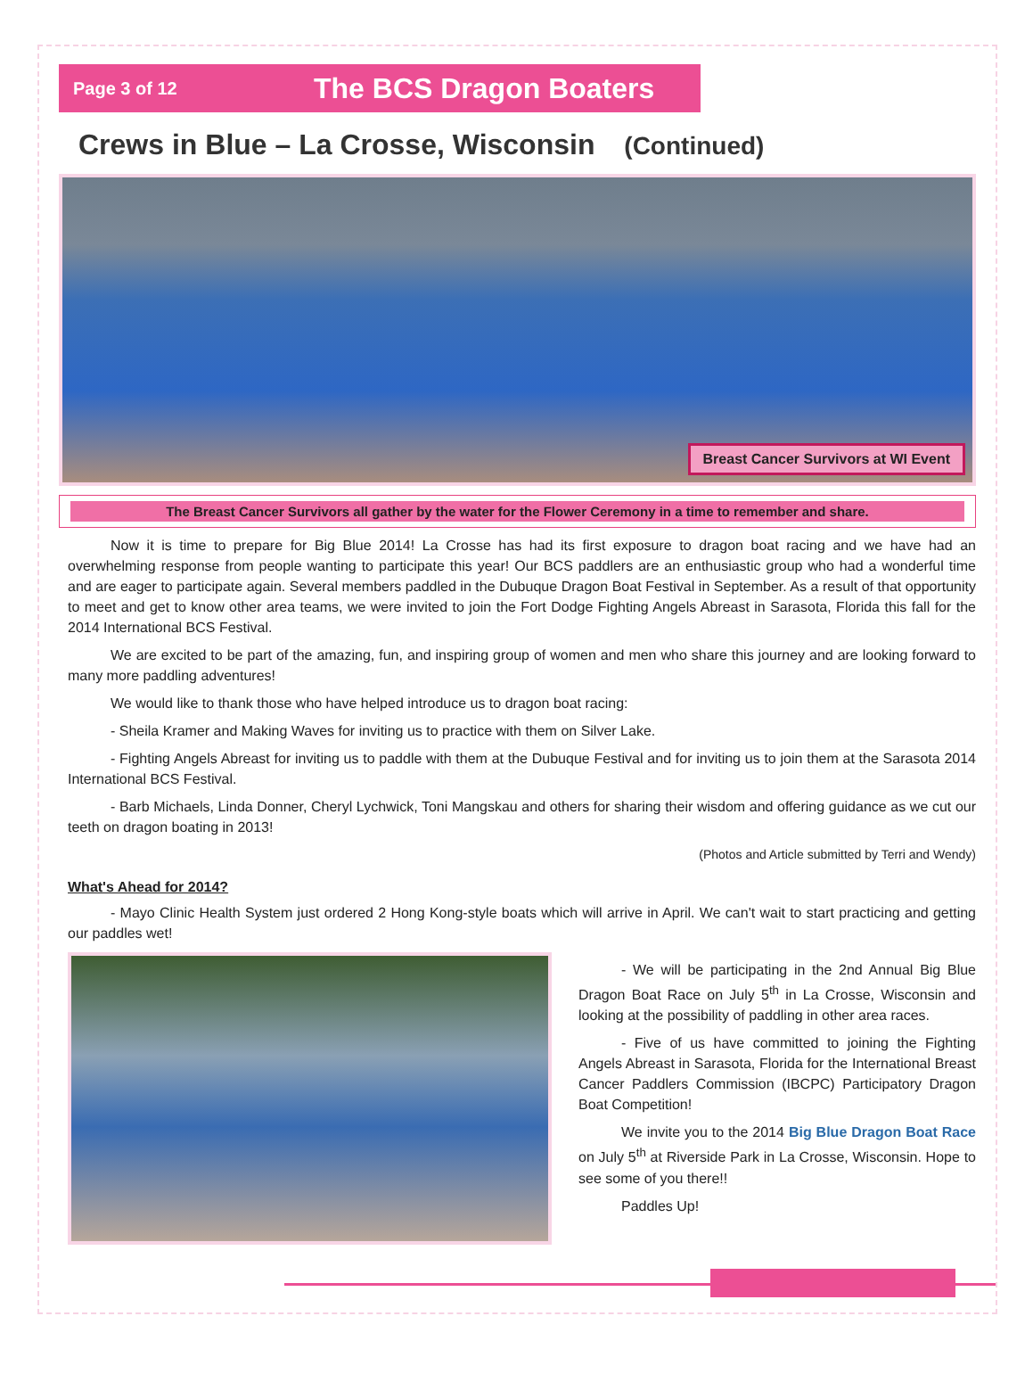Page 3 of 12
The BCS Dragon Boaters
Crews in Blue – La Crosse, Wisconsin (Continued)
Breast Cancer Survivors at WI Event
The Breast Cancer Survivors all gather by the water for the Flower Ceremony in a time to remember and share.
Now it is time to prepare for Big Blue 2014! La Crosse has had its first exposure to dragon boat racing and we have had an overwhelming response from people wanting to participate this year! Our BCS paddlers are an enthusiastic group who had a wonderful time and are eager to participate again. Several members paddled in the Dubuque Dragon Boat Festival in September. As a result of that opportunity to meet and get to know other area teams, we were invited to join the Fort Dodge Fighting Angels Abreast in Sarasota, Florida this fall for the 2014 International BCS Festival.
We are excited to be part of the amazing, fun, and inspiring group of women and men who share this journey and are looking forward to many more paddling adventures!
We would like to thank those who have helped introduce us to dragon boat racing:
- Sheila Kramer and Making Waves for inviting us to practice with them on Silver Lake.
- Fighting Angels Abreast for inviting us to paddle with them at the Dubuque Festival and for inviting us to join them at the Sarasota 2014 International BCS Festival.
- Barb Michaels, Linda Donner, Cheryl Lychwick, Toni Mangskau and others for sharing their wisdom and offering guidance as we cut our teeth on dragon boating in 2013!
(Photos and Article submitted by Terri and Wendy)
What's Ahead for 2014?
- Mayo Clinic Health System just ordered 2 Hong Kong-style boats which will arrive in April. We can't wait to start practicing and getting our paddles wet!
- We will be participating in the 2nd Annual Big Blue Dragon Boat Race on July 5<sup>th</sup> in La Crosse, Wisconsin and looking at the possibility of paddling in other area races.
- Five of us have committed to joining the Fighting Angels Abreast in Sarasota, Florida for the International Breast Cancer Paddlers Commission (IBCPC) Participatory Dragon Boat Competition!
We invite you to the 2014 Big Blue Dragon Boat Race on July 5<sup>th</sup> at Riverside Park in La Crosse, Wisconsin. Hope to see some of you there!!
Paddles Up!